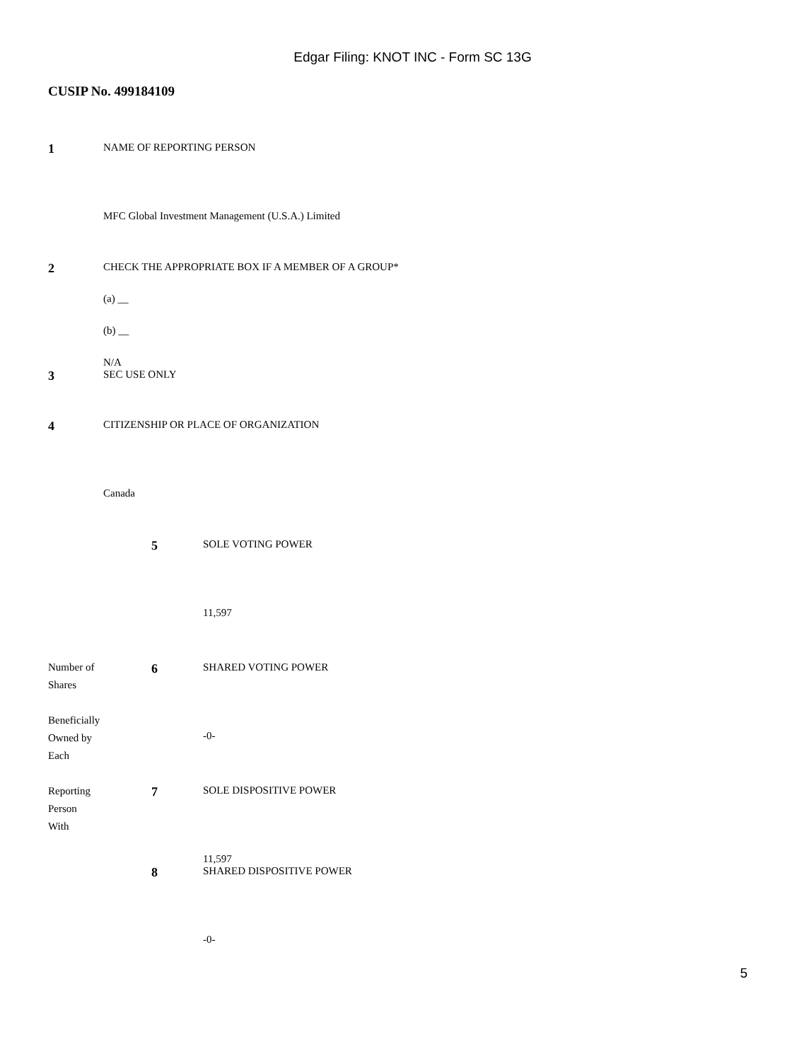Edgar Filing: KNOT INC - Form SC 13G
CUSIP No. 499184109
1
NAME OF REPORTING PERSON
MFC Global Investment Management (U.S.A.) Limited
2
CHECK THE APPROPRIATE BOX IF A MEMBER OF A GROUP*
(a) __
(b) __
N/A
3
SEC USE ONLY
4
CITIZENSHIP OR PLACE OF ORGANIZATION
Canada
Number of
Shares
Beneficially
Owned by
Each
Reporting
Person
With
5
SOLE VOTING POWER
11,597
6
SHARED VOTING POWER
-0-
7
SOLE DISPOSITIVE POWER
11,597
8
SHARED DISPOSITIVE POWER
-0-
5